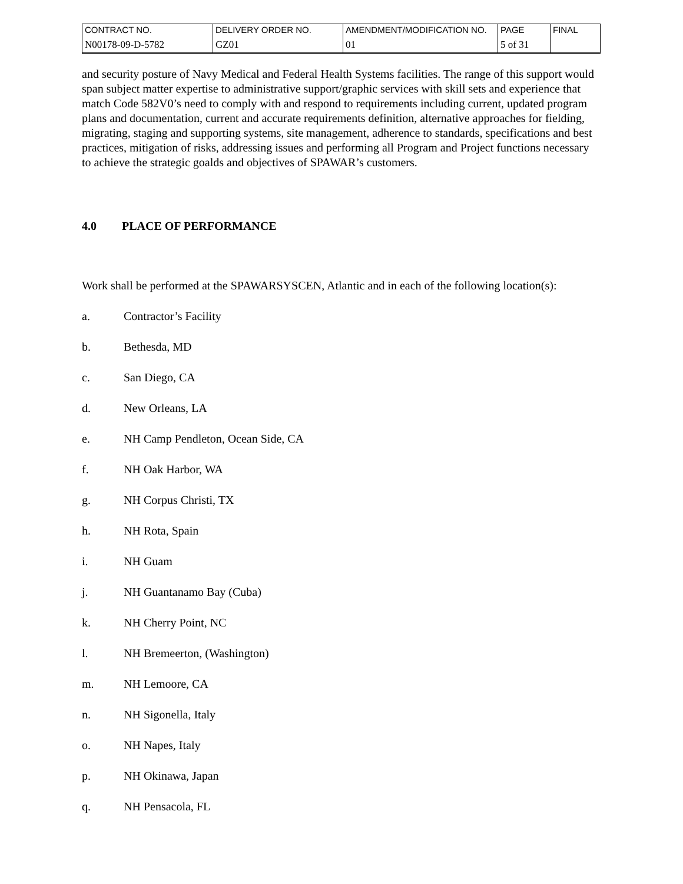| CONTRACT NO. | DELIVERY ORDER NO. | AMENDMENT/MODIFICATION NO. | PAGE | FINAL |
| N00178-09-D-5782 | GZ01 | 01 | 5 of 31 | |
and security posture of Navy Medical and Federal Health Systems facilities. The range of this support would span subject matter expertise to administrative support/graphic services with skill sets and experience that match Code 582V0’s need to comply with and respond to requirements including current, updated program plans and documentation, current and accurate requirements definition, alternative approaches for fielding, migrating, staging and supporting systems, site management, adherence to standards, specifications and best practices, mitigation of risks, addressing issues and performing all Program and Project functions necessary to achieve the strategic goalds and objectives of SPAWAR’s customers.
4.0 PLACE OF PERFORMANCE
Work shall be performed at the SPAWARSYSCEN, Atlantic and in each of the following location(s):
a. Contractor’s Facility
b. Bethesda, MD
c. San Diego, CA
d. New Orleans, LA
e. NH Camp Pendleton, Ocean Side, CA
f. NH Oak Harbor, WA
g. NH Corpus Christi, TX
h. NH Rota, Spain
i. NH Guam
j. NH Guantanamo Bay (Cuba)
k. NH Cherry Point, NC
l. NH Bremeerton, (Washington)
m. NH Lemoore, CA
n. NH Sigonella, Italy
o. NH Napes, Italy
p. NH Okinawa, Japan
q. NH Pensacola, FL